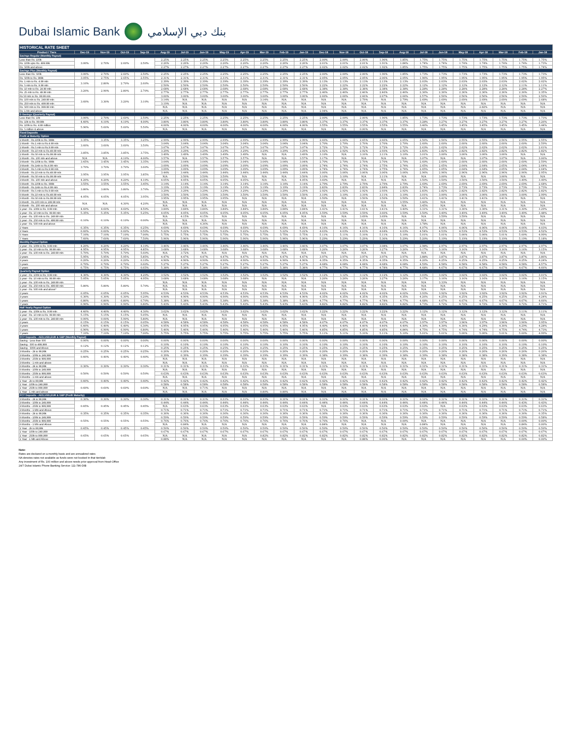Dubai Islamic Bank بنك دبي الإسلامي
| HISTORICAL RATE SHEET | | | | | | | | | | | | | | | | | | | | | | | | |
| --- | --- | --- | --- | --- | --- | --- | --- | --- | --- | --- | --- | --- | --- | --- | --- | --- | --- | --- | --- | --- | --- | --- | --- | --- |
| Product / Tiers | Dec-19 | Nov-19 | Oct-19 | Sep-19 | Aug-19 | Jul-19 | Jun-19 | May-19 | Apr-19 | Mar-19 | Feb-19 | Jan-19 | Dec-18 | Nov-18 | Oct-18 | Sep-18 | Aug-18 | Jul-18 | Jun-18 | May-18 | Apr-18 | Mar-18 | Feb-18 | Jan-18 |
| Savings Regular (Monthly Payout) | | | | | | | | | | | | | | | | | | | | | | | | |
| Less than Rs. 100k | 3.00% | 2.70% | 2.60% | 2.50% | 2.25% | 2.25% | 2.25% | 2.25% | 2.25% | 2.25% | 2.25% | 2.25% | 2.00% | 2.00% | 2.00% | 1.90% | 1.85% | 1.75% | 1.75% | 1.75% | 1.75% | 1.75% | 1.75% | 1.75% |
| Rs. 100k upto Rs. 499.99k | | | | | 2.26% | 2.26% | 2.26% | 2.26% | 2.26% | 2.26% | 2.26% | 2.26% | 2.01% | 2.01% | 2.01% | 1.91% | 1.84% | 1.74% | 1.74% | 1.74% | 1.74% | 1.74% | 1.74% | 1.73% |
| Rs. 500k and above | | | | | 2.27% | 2.27% | 2.27% | 2.27% | 2.27% | 2.27% | 2.27% | 2.27% | 2.02% | 2.02% | 2.02% | 1.92% | 1.85% | 1.75% | 1.75% | 1.75% | 1.75% | 1.75% | 1.75% | 1.74% |
| Savings Plus (Monthly Payout) | | | | | | | | | | | | | | | | | | | | | | | | |
| Less than Rs. 500k | 3.00% | 2.70% | 2.60% | 2.50% | 2.25% | 2.25% | 2.25% | 2.25% | 2.25% | 2.25% | 2.25% | 2.25% | 2.00% | 2.00% | 2.00% | 1.90% | 1.85% | 1.73% | 1.73% | 1.73% | 1.73% | 1.73% | 1.73% | 1.73% |
| Rs. 500k to Rs. 999k | 3.05% | 2.75% | 2.65% | 2.55% | 2.31% | 2.31% | 2.31% | 2.31% | 2.31% | 2.31% | 2.31% | 2.31% | 2.05% | 2.05% | 2.05% | 2.06% | 2.05% | 1.96% | 1.95% | 1.95% | 1.95% | 1.95% | 1.95% | 1.95% |
| Rs. 1 mln to Rs. 4.99 mln | 3.10% | 2.80% | 2.70% | 2.60% | 2.39% | 2.39% | 2.39% | 2.39% | 2.39% | 2.39% | 2.39% | 2.39% | 2.13% | 2.13% | 2.13% | 2.13% | 2.13% | 2.03% | 2.03% | 2.03% | 2.03% | 2.03% | 2.02% | 2.02% |
| Rs. 5 mln to Rs. 9.99 mln | | | | | 2.50% | 2.50% | 2.50% | 2.50% | 2.50% | 2.50% | 2.50% | 2.50% | 2.22% | 2.22% | 2.22% | 2.22% | 2.22% | 2.12% | 2.12% | 2.12% | 2.12% | 2.12% | 2.11% | 2.11% |
| Rs. 10 mln to Rs. 24.99 mln | 3.20% | 2.90% | 2.80% | 2.70% | 2.68% | 2.68% | 2.68% | 2.68% | 2.68% | 2.68% | 2.68% | 2.68% | 2.38% | 2.38% | 2.38% | 2.38% | 2.38% | 2.28% | 2.28% | 2.28% | 2.28% | 2.28% | 2.28% | 2.27% |
| Rs. 25 mln to Rs. 49.99 mln | | | | | 2.77% | 2.77% | 2.77% | 2.77% | 2.77% | 2.77% | 2.77% | 2.77% | 2.46% | 2.46% | 2.46% | 2.46% | 2.46% | 2.36% | 2.36% | 2.36% | 2.36% | 2.36% | 2.36% | 2.35% |
| Rs 50 mln to Rs. 99.99 mln | 3.60% | 3.30% | 3.20% | 3.10% | 3.00% | 3.00% | 3.00% | 3.00% | 3.00% | 3.00% | 3.00% | 3.00% | 2.66% | 2.66% | 2.66% | 2.67% | 2.66% | 2.57% | 2.56% | 2.56% | 2.56% | 2.56% | 2.56% | 2.56% |
| Rs. 100 mln to Rs. 249.99 mln | | | | | 3.14% | N/A | N/A | N/A | N/A | 3.14% | N/A | N/A | N/A | N/A | 2.79% | N/A | 2.79% | 2.69% | 2.69% | 2.69% | 2.69% | 2.69% | 2.69% | 2.68% |
| Rs. 250 mln to Rs. 499.99 mln | | | | | 3.19% | N/A | N/A | N/A | N/A | N/A | N/A | N/A | N/A | N/A | N/A | N/A | N/A | N/A | N/A | N/A | N/A | N/A | N/A | N/A |
| Rs. 500 mln to Rs. 999.99 mln | | | | | N/A | N/A | N/A | N/A | N/A | N/A | N/A | N/A | N/A | N/A | N/A | N/A | N/A | N/A | N/A | N/A | 2.82% | N/A | N/A | N/A |
| Rs. 1 bln and above | | | | | N/A | N/A | N/A | N/A | N/A | N/A | N/A | N/A | 2.94% | N/A | N/A | N/A | N/A | N/A | N/A | N/A | N/A | N/A | N/A | N/A |
| E-Savings (Quarterly Payout) | | | | | | | | | | | | | | | | | | | | | | | | |
| Less than Rs. 10k | 3.00% | 2.70% | 2.60% | 2.50% | 2.25% | 2.25% | 2.25% | 2.25% | 2.25% | 2.25% | 2.25% | 2.25% | 2.00% | 2.00% | 2.00% | 1.90% | 1.85% | 1.73% | 1.73% | 1.73% | 1.73% | 1.73% | 1.73% | 1.73% |
| Rs. 10k to Rs. 99.99k | 4.40% | 4.10% | 4.10% | 4.00% | 3.80% | 3.80% | 3.80% | 3.80% | 3.80% | 3.80% | 3.80% | 3.80% | 3.37% | 3.37% | 3.37% | 3.37% | 3.37% | 3.28% | 3.27% | 3.27% | 3.27% | 3.27% | 3.27% | 3.26% |
| Rs. 100k to Rs. 4.99 million | 5.90% | 5.60% | 5.60% | 5.50% | 4.00% | 4.00% | 4.00% | 4.00% | 4.00% | 4.00% | 4.00% | 4.00% | 3.55% | 3.55% | 3.55% | 3.55% | 3.55% | 3.46% | 3.45% | 3.45% | 3.45% | 3.45% | 3.45% | 3.44% |
| Rs. 5 million & above | | | | | N/A | N/A | N/A | N/A | N/A | N/A | N/A | N/A | N/A | N/A | 0.00% | N/A | N/A | N/A | N/A | N/A | N/A | N/A | N/A | N/A |
| Fixed Deposits | | | | | | | | | | | | | | | | | | | | | | | | |
| Profit at Maturity Option | | | | | | | | | | | | | | | | | | | | | | | | |
| 1 Month - Rs.100k to Rs. 999k | 3.35% | 3.35% | 3.35% | 3.25% | 2.99% | 2.99% | 2.99% | 2.99% | 2.99% | 2.99% | 2.99% | 2.99% | 2.66% | 2.66% | 2.65% | 2.66% | 2.65% | 2.56% | 2.56% | 2.55% | 2.55% | 2.56% | 2.55% | 2.55% |
| 1 Month - Rs.1 mln to Rs.4.99 mln | 3.60% | 3.60% | 3.60% | 3.50% | 3.04% | 3.04% | 3.04% | 3.04% | 3.04% | 3.04% | 3.04% | 3.04% | 2.70% | 2.70% | 2.70% | 2.70% | 2.70% | 2.60% | 2.60% | 2.60% | 2.60% | 2.60% | 2.60% | 2.59% |
| 1 Month - Rs.5 mln to Rs.9.99 mln | | | | | 3.07% | 3.07% | 3.07% | 3.07% | 3.07% | 3.07% | 3.07% | 3.07% | 2.72% | 2.72% | 2.72% | 2.72% | 2.72% | 2.63% | 2.62% | 2.62% | 2.62% | 2.62% | 2.62% | 2.61% |
| 1 Month - Rs.10 mln to Rs.49.99 mln | 3.85% | 3.85% | 3.85% | 3.75% | 3.29% | 3.29% | 3.29% | 3.29% | 3.29% | 3.29% | 3.29% | 3.29% | 2.92% | 2.92% | 2.92% | 2.93% | 2.92% | 2.83% | 2.82% | 2.82% | 2.82% | 2.82% | 2.82% | 2.82% |
| 1 Month - Rs.50 mln to Rs.99.99 mln | | | | | 3.49% | 3.49% | 3.49% | 3.49% | 3.49% | N/A | N/A | 3.49% | 3.10% | N/A | 3.10% | 3.11% | 3.10% | 3.01% | 3.00% | 3.00% | 3.00% | 3.00% | N/A | N/A |
| 1 Month - Rs. 100 mln and above | N/A | N/A | 4.10% | 4.00% | 3.57% | N/A | 3.57% | 3.57% | 3.57% | N/A | N/A | 3.57% | 3.17% | N/A | N/A | N/A | N/A | 3.07% | N/A | N/A | 3.07% | 3.07% | N/A | 3.06% |
| 3 Month - Rs.100k to Rs. 999k | 3.45% | 3.45% | 3.45% | 3.35% | 3.04% | 3.04% | 3.04% | 3.04% | 3.04% | 3.04% | 3.04% | 3.04% | 2.70% | 2.70% | 2.70% | 2.70% | 2.70% | 2.60% | 2.60% | 2.60% | 2.60% | 2.60% | 2.60% | 2.59% |
| 3 Month - Rs.1mln to Rs.4.99 mln | 3.70% | 3.70% | 3.70% | 3.60% | 3.09% | 3.09% | 3.09% | 3.09% | 3.09% | 3.09% | 3.09% | 3.09% | 2.74% | 2.74% | 2.74% | 2.75% | 2.74% | 2.65% | 2.65% | 2.64% | 2.64% | 2.65% | 2.64% | 2.64% |
| 3 Month - Rs.5 mln to Rs.9.99 mln | | | | | 3.09% | 3.09% | 3.09% | 3.09% | 3.09% | 3.09% | 3.09% | 3.09% | 2.74% | 2.74% | 2.74% | 2.75% | 2.74% | 2.65% | 2.65% | 2.64% | 2.64% | 2.65% | 2.64% | 2.64% |
| 3 Month - Rs.10 mln to Rs.49.99 mln | 3.95% | 3.95% | 3.95% | 3.85% | 3.44% | 3.44% | 3.44% | 3.44% | 3.44% | 3.44% | 3.44% | 3.44% | 3.06% | 3.06% | 3.06% | 3.06% | 3.06% | 2.96% | 2.96% | 2.96% | 2.96% | 2.96% | 2.96% | 2.95% |
| 3 Month - Rs.50 mln to Rs.99.99 mln | | | | | N/A | 3.50% | 3.50% | 3.50% | N/A | N/A | N/A | 3.50% | 3.10% | 3.10% | N/A | 3.11% | N/A | N/A | 3.00% | N/A | N/A | 3.00% | N/A | N/A |
| 3 Month - Rs. 100 mln and above | 4.20% | 4.20% | 4.20% | 4.10% | 4.05% | 4.05% | 4.05% | 4.05% | 4.05% | N/A | N/A | 4.05% | 3.60% | N/A | N/A | N/A | N/A | 3.50% | 3.50% | 3.50% | 3.50% | 3.50% | 3.49% | 3.49% |
| 6 Month - Rs.100k to Rs. 999k | 3.55% | 3.55% | 3.55% | 3.45% | 3.14% | 3.14% | 3.14% | 3.14% | 3.14% | 3.14% | 3.14% | 3.14% | 2.79% | 2.79% | 2.79% | 2.79% | 2.79% | 2.69% | 2.69% | 2.69% | 2.69% | 2.69% | 2.69% | 2.68% |
| 6 Month - Rs.1mln to Rs.4.99 mln | 3.80% | 3.80% | 3.80% | 3.70% | 3.19% | 3.19% | 3.19% | 3.19% | 3.19% | 3.19% | 3.19% | 3.19% | 2.83% | 2.83% | 2.83% | 2.84% | 2.83% | 2.74% | 2.73% | 2.73% | 2.73% | 2.73% | 2.73% | 2.73% |
| 6 Month - Rs.5 mln to Rs.9.99 mln | | | | | 3.29% | 3.29% | 3.29% | 3.29% | 3.29% | 3.29% | 3.29% | 3.29% | 2.92% | 2.92% | 2.92% | 2.93% | 2.92% | 2.83% | 2.82% | 2.82% | 2.82% | 2.82% | 2.82% | 2.82% |
| 6 Month - Rs.10 mln to Rs.49.99 mln | 4.05% | 4.05% | 4.05% | 3.95% | 3.50% | 3.50% | 3.50% | 3.50% | 3.50% | 3.50% | 3.50% | 3.50% | 3.10% | 3.10% | 3.10% | 3.11% | 3.10% | 3.01% | 3.00% | 3.00% | 3.00% | 3.00% | 3.00% | 2.99% |
| 6 Month - Rs.50 mln to Rs.99.99 mln | | | | | 3.95% | 3.95% | 3.95% | 3.95% | N/A | N/A | N/A | N/A | 3.50% | N/A | 3.50% | 3.50% | 3.50% | 3.41% | 3.41% | 3.41% | 3.41% | 3.41% | N/A | N/A |
| 6 Month - Rs.100 mln to 199.99 mln | N/A | N/A | 4.30% | 4.20% | N/A | N/A | N/A | N/A | N/A | N/A | N/A | N/A | N/A | N/A | N/A | N/A | 3.55% | 3.46% | N/A | N/A | N/A | N/A | N/A | N/A |
| 6 Month - Rs. 200 mln and above | | | | | N/A | N/A | N/A | N/A | N/A | N/A | N/A | N/A | N/A | N/A | N/A | N/A | N/A | 3.45% | N/A | N/A | N/A | N/A | N/A | N/A |
| 1 year - Rs. 100k to Rs. 9.99 mln | 4.60% | 4.60% | 4.60% | 4.50% | 3.84% | 3.84% | 3.84% | 3.84% | 3.84% | 3.84% | 3.84% | 3.84% | 3.41% | 3.41% | 3.41% | 3.41% | 3.40% | 3.31% | 3.31% | 3.30% | 3.30% | 3.31% | 3.30% | 3.29% |
| 1 year - Rs. 10 mln to Rs. 99.99 mln | 5.35% | 5.35% | 5.35% | 5.25% | 4.05% | 4.05% | 4.05% | 4.05% | 4.05% | 4.05% | 4.05% | 4.05% | 3.59% | 3.59% | 3.59% | 3.60% | 3.59% | 3.50% | 3.49% | 3.49% | 3.49% | 3.49% | 3.49% | 3.48% |
| 1 year - Rs. 100 mln to Rs. 249.99 mln | 6.10% | 6.10% | 6.10% | 6.00% | N/A | 4.15% | 4.15% | N/A | N/A | N/A | N/A | N/A | N/A | N/A | 3.69% | 3.69% | N/A | N/A | 3.59% | 3.59% | N/A | N/A | N/A | N/A |
| 1 year - Rs. 250 mln to Rs. 499.99 mln | | | | | N/A | N/A | N/A | N/A | N/A | N/A | N/A | N/A | N/A | N/A | N/A | N/A | N/A | N/A | N/A | N/A | N/A | N/A | N/A | N/A |
| 1 year - Rs. 500 mln and above | | | | | N/A | N/A | 4.36% | N/A | N/A | N/A | N/A | N/A | N/A | N/A | N/A | N/A | N/A | 3.78% | N/A | N/A | N/A | N/A | N/A | N/A |
| 2 Years | 6.35% | 6.35% | 6.35% | 6.25% | 4.69% | 4.69% | 4.69% | 4.69% | 4.69% | 4.69% | 4.69% | 4.69% | 4.16% | 4.16% | 4.16% | 4.16% | 4.16% | 4.07% | 4.06% | 4.06% | 4.06% | 4.06% | 4.06% | 4.03% |
| 3 Years | 6.60% | 6.60% | 6.60% | 6.50% | 5.22% | 5.22% | 5.22% | 5.22% | 5.22% | 5.22% | 5.22% | 5.22% | 4.63% | 4.63% | 4.63% | 4.64% | 4.63% | 4.54% | 4.53% | 4.53% | 4.53% | 4.53% | 4.53% | 4.52% |
| 5 Years | 7.10% | 7.10% | 7.10% | 7.00% | 5.75% | 5.75% | 5.75% | 5.75% | 5.75% | 5.75% | 5.75% | 5.75% | 5.11% | 5.11% | 5.10% | 5.11% | 5.10% | 5.01% | 5.01% | 5.00% | 5.00% | 5.01% | 5.00% | 4.99% |
| 7 Years | 7.60% | 7.60% | 7.60% | 7.50% | 5.96% | 5.96% | 5.96% | 5.96% | 5.96% | 5.96% | 5.96% | 5.96% | 5.29% | 5.29% | 5.29% | 5.30% | 5.29% | 5.20% | 5.19% | 5.19% | 5.19% | 5.19% | 5.19% | 5.18% |
| Monthly Payout Option | | | | | | | | | | | | | | | | | | | | | | | | |
| 1 year - Rs. 100k to Rs. 9.99 mln | 4.20% | 4.20% | 4.20% | 4.10% | 3.46% | 3.46% | 3.46% | 3.46% | 3.46% | 3.46% | 3.46% | 3.46% | 3.07% | 3.07% | 3.07% | 3.08% | 3.07% | 2.98% | 2.97% | 2.97% | 2.97% | 2.97% | 2.97% | 2.97% |
| 1 year - Rs. 10 mln to Rs. 99.99 mln | 4.95% | 4.95% | 4.95% | 4.85% | 3.68% | 3.68% | 3.68% | 3.68% | 3.68% | 3.68% | 3.68% | 3.68% | 3.26% | 3.26% | 3.26% | 3.27% | 3.26% | 3.17% | 3.16% | 3.16% | 3.16% | 3.16% | 3.16% | 3.15% |
| 1 year - Rs. 100 mln to Rs. 249.99 mln | 5.70% | 5.70% | 5.70% | 5.60% | N/A | 3.72% | N/A | N/A | N/A | N/A | N/A | N/A | N/A | N/A | N/A | N/A | N/A | N/A | N/A | N/A | N/A | N/A | N/A | N/A |
| 2 years | 5.95% | 5.95% | 5.95% | 5.85% | 4.47% | 4.47% | 4.47% | 4.47% | 4.47% | 4.47% | 4.47% | 4.47% | 3.97% | 3.97% | 3.97% | 3.97% | 3.97% | 3.88% | 3.87% | 3.87% | 3.87% | 3.87% | 3.87% | 3.86% |
| 3 years | 6.20% | 6.20% | 6.20% | 6.10% | 4.90% | 4.90% | 4.90% | 4.90% | 4.90% | 4.90% | 4.90% | 4.90% | 4.35% | 4.35% | 4.35% | 4.35% | 4.35% | 4.26% | 4.25% | 4.25% | 4.25% | 4.25% | 4.25% | 4.24% |
| 5 years | 6.70% | 6.70% | 6.70% | 6.60% | 5.27% | 5.27% | 5.27% | 5.27% | 5.27% | 5.27% | 5.27% | 5.27% | 4.68% | 4.68% | 4.68% | 4.68% | 4.68% | 4.59% | 4.58% | 4.58% | 4.58% | 4.58% | 4.58% | 4.57% |
| 7 years | 6.75% | 6.75% | 6.75% | 6.65% | 5.38% | 5.38% | 5.38% | 5.38% | 5.38% | 5.38% | 5.38% | 5.38% | 4.77% | 4.77% | 4.77% | 4.78% | 4.77% | 4.68% | 4.67% | 4.67% | 4.67% | 4.67% | 4.67% | 4.66% |
| Quarterly Payout Option | | | | | | | | | | | | | | | | | | | | | | | | |
| 1 year - Rs. 100k to Rs. 9.99 mln | 4.30% | 4.30% | 4.30% | 4.20% | 3.52% | 3.52% | 3.52% | 3.52% | 3.52% | 3.52% | 3.52% | 3.52% | 3.12% | 3.12% | 3.12% | 3.12% | 3.12% | 3.03% | 3.02% | 3.02% | 3.02% | 3.02% | 3.02% | 3.01% |
| 1 year - Rs. 10 mln to Rs. 99.99 mln | 5.05% | 5.05% | 5.05% | 4.95% | 3.68% | 3.68% | 3.68% | 3.68% | 3.68% | N/A | N/A | N/A | 3.26% | 3.26% | 3.26% | 3.27% | 3.26% | 3.17% | 3.16% | 3.16% | 3.16% | 3.16% | 3.16% | 3.15% |
| 1 year - Rs. 100 mln to Rs. 249.99 mln | 5.80% | 5.80% | 5.80% | 5.70% | N/A | N/A | N/A | N/A | N/A | N/A | N/A | N/A | N/A | N/A | N/A | N/A | N/A | N/A | 3.33% | N/A | N/A | N/A | N/A | N/A |
| 1 year - Rs. 250 mln to Rs. 499.99 mln | | | | | N/A | N/A | N/A | N/A | N/A | N/A | N/A | N/A | N/A | N/A | N/A | N/A | N/A | N/A | N/A | N/A | N/A | N/A | N/A | N/A |
| 1 year - Rs. 500 mln and above* | | | | | N/A | N/A | N/A | N/A | N/A | N/A | N/A | N/A | N/A | N/A | N/A | N/A | N/A | N/A | N/A | N/A | N/A | N/A | N/A | N/A |
| 2 years | 6.05% | 6.05% | 6.05% | 5.95% | 4.53% | 4.53% | 4.53% | 4.53% | 4.53% | 4.53% | 4.53% | 4.53% | 4.02% | 4.02% | 4.02% | 4.02% | 4.02% | 3.93% | 3.92% | 3.92% | 3.92% | 3.92% | 3.92% | 3.91% |
| 3 years | 6.30% | 6.30% | 6.30% | 6.20% | 4.90% | 4.90% | 4.90% | 4.90% | 4.90% | 4.90% | 4.90% | 4.90% | 4.35% | 4.35% | 4.35% | 4.35% | 4.35% | 4.26% | 4.25% | 4.25% | 4.25% | 4.25% | 4.25% | 4.24% |
| 5 years | 6.80% | 6.80% | 6.80% | 6.70% | 5.38% | 5.38% | 5.38% | 5.38% | 5.38% | 5.38% | 5.38% | 5.38% | 4.77% | 4.77% | 4.77% | 4.78% | 4.77% | 4.68% | 4.67% | 4.67% | 4.67% | 4.67% | 4.67% | 4.66% |
| 7 years | 6.90% | 6.90% | 6.90% | 6.80% | 5.43% | 5.43% | 5.43% | 5.43% | 5.43% | 5.43% | 5.43% | 5.43% | 4.82% | 4.82% | 4.82% | 4.82% | 4.82% | 4.73% | 4.72% | 4.72% | 4.72% | 4.72% | 4.72% | 4.71% |
| Half Yearly Payout Option | | | | | | | | | | | | | | | | | | | | | | | | |
| 1 year - Rs. 100k to Rs. 9.99 mln | 4.40% | 4.40% | 4.40% | 4.30% | 3.62% | 3.62% | 3.62% | 3.62% | 3.62% | 3.62% | 3.62% | 3.62% | 3.22% | 3.22% | 3.22% | 3.22% | 3.22% | 3.12% | 3.12% | 3.12% | 3.12% | 3.12% | 3.11% | 3.11% |
| 1 year - Rs. 10 mln to Rs. 99.99 mln | 5.15% | 5.15% | 5.15% | 5.05% | N/A | N/A | N/A | N/A | N/A | N/A | N/A | N/A | N/A | N/A | N/A | N/A | N/A | N/A | N/A | N/A | N/A | N/A | N/A | N/A |
| 1 year - Rs. 100 mln to Rs. 249.99 mln | 0.00% | 0.00% | 5.90% | 5.80% | N/A | N/A | N/A | N/A | N/A | N/A | N/A | N/A | N/A | N/A | N/A | N/A | N/A | N/A | N/A | N/A | N/A | N/A | N/A | N/A |
| 2 years | 6.15% | 6.15% | 6.15% | 6.05% | 4.58% | 4.58% | 4.58% | 4.58% | 4.58% | 4.58% | 4.58% | 4.58% | 4.07% | 4.07% | 4.07% | 4.07% | 4.07% | 3.97% | 3.97% | 3.96% | 3.97% | 3.96% | 3.96% | 3.95% |
| 3 years | 6.40% | 6.40% | 6.40% | 6.30% | 4.95% | 4.95% | 4.95% | 4.95% | 4.95% | 4.95% | 4.95% | 4.95% | 4.40% | 4.40% | 4.40% | 4.40% | 4.40% | 4.30% | 4.30% | 4.30% | 4.29% | 4.30% | 4.29% | 4.28% |
| 5 years | 6.90% | 6.90% | 6.90% | 6.80% | 5.46% | 5.46% | 5.46% | 5.46% | 5.46% | 5.46% | 5.46% | 5.46% | 4.85% | 4.85% | 4.85% | 4.85% | 4.84% | 4.75% | 4.75% | 4.74% | 4.74% | 4.75% | 4.74% | 4.73% |
| 7 years | 7.10% | 7.10% | 7.10% | 7.00% | 5.75% | 5.75% | 5.75% | 5.75% | 5.75% | 5.75% | 5.75% | 5.75% | 5.11% | 5.11% | 5.10% | 5.11% | 5.10% | 5.01% | 5.01% | 5.00% | 5.00% | 5.01% | 5.00% | 4.99% |
| FCY Deposits - AED,USD,EUR & GBP (Monthly Payout) | | | | | | | | | | | | | | | | | | | | | | | | |
| Saving - Less than 500 | 0.00% | 0.00% | 0.00% | 0.00% | 0.00% | 0.00% | 0.00% | 0.00% | 0.00% | 0.00% | 0.00% | 0.00% | 0.00% | 0.00% | 0.00% | 0.00% | 0.00% | 0.00% | 0.00% | 0.00% | 0.00% | 0.00% | 0.00% | 0.00% |
| Saving - 500 to 499,999 | 0.12% | 0.12% | 0.12% | 0.12% | 0.10% | 0.10% | 0.10% | 0.10% | 0.10% | 0.10% | 0.10% | 0.10% | 0.10% | 0.10% | 0.10% | 0.10% | 0.10% | 0.10% | 0.10% | 0.10% | 0.10% | 0.10% | 0.10% | 0.10% |
| Saving - 500K and Above | | | | | 0.25% | 0.25% | 0.25% | 0.25% | 0.25% | 0.25% | 0.25% | 0.25% | 0.25% | 0.25% | 0.25% | 0.25% | 0.25% | 0.25% | 0.25% | 0.25% | 0.25% | 0.25% | 0.25% | 0.25% |
| 3 Months - 2k to 99,99k | 0.25% | 0.25% | 0.25% | 0.25% | 0.26% | 0.26% | 0.26% | 0.26% | 0.26% | 0.26% | 0.26% | 0.26% | 0.26% | 0.26% | 0.26% | 0.26% | 0.26% | 0.26% | 0.26% | 0.26% | 0.26% | 0.26% | 0.26% | 0.26% |
| 3 Months - 100k to 249,999 | 0.40% | 0.40% | 0.40% | 0.40% | 0.39% | 0.39% | 0.39% | 0.39% | 0.39% | 0.39% | 0.39% | 0.39% | 0.38% | 0.39% | 0.38% | 0.39% | 0.38% | 0.39% | 0.38% | 0.38% | 0.38% | 0.39% | 0.38% | 0.38% |
| 3 Months - 250k to 999,999 | | | | | N/A | N/A | N/A | N/A | N/A | N/A | N/A | N/A | N/A | N/A | N/A | N/A | N/A | N/A | N/A | N/A | N/A | N/A | N/A | N/A |
| 3 Months - 1 mln and above | | | | | N/A | N/A | N/A | N/A | N/A | N/A | N/A | N/A | N/A | N/A | N/A | N/A | N/A | N/A | N/A | N/A | N/A | N/A | N/A | N/A |
| 6 Months - 2k to 99,99k | 0.30% | 0.30% | 0.30% | 0.30% | 0.31% | 0.31% | 0.31% | 0.31% | 0.31% | 0.31% | 0.31% | 0.31% | 0.31% | 0.31% | 0.31% | 0.31% | 0.31% | 0.31% | 0.31% | 0.31% | 0.31% | 0.31% | 0.31% | 0.31% |
| 6 Months - 100k to 249,999 | 0.50% | 0.50% | 0.50% | 0.50% | N/A | N/A | N/A | N/A | N/A | N/A | N/A | N/A | N/A | N/A | N/A | N/A | N/A | N/A | N/A | N/A | N/A | N/A | N/A | N/A |
| 6 Months - 250k to 999,999 | | | | | 0.63% | 0.63% | 0.63% | 0.63% | 0.63% | 0.63% | 0.63% | 0.63% | 0.63% | 0.63% | 0.63% | 0.63% | 0.63% | 0.63% | 0.63% | 0.63% | 0.63% | 0.63% | 0.63% | 0.63% |
| 6 Months - 1 mln and above | | | | | N/A | N/A | N/A | N/A | N/A | N/A | N/A | N/A | N/A | N/A | N/A | N/A | N/A | N/A | N/A | N/A | N/A | N/A | N/A | N/A |
| 1 Year - 2k to 99,99k | 0.40% | 0.40% | 0.40% | 0.40% | 0.42% | 0.42% | 0.42% | 0.42% | 0.42% | 0.42% | 0.42% | 0.42% | 0.42% | 0.42% | 0.42% | 0.42% | 0.42% | 0.42% | 0.42% | 0.42% | 0.42% | 0.42% | 0.42% | 0.42% |
| 1 Year - 100k to 249,999 | 0.60% | 0.60% | 0.60% | 0.60% | 0.58% | 0.58% | 0.58% | 0.58% | 0.58% | 0.58% | 0.58% | 0.58% | 0.58% | 0.58% | 0.58% | 0.58% | 0.58% | 0.58% | 0.58% | 0.58% | 0.58% | 0.58% | 0.58% | 0.58% |
| 1 Year - 250k to 999,999 | | | | | N/A | N/A | 0.71% | N/A | N/A | N/A | N/A | N/A | N/A | N/A | N/A | N/A | N/A | N/A | N/A | N/A | N/A | N/A | N/A | N/A |
| 1 Year - 1 mln and above | | | | | N/A | N/A | N/A | N/A | N/A | 0.80% | 0.80% | N/A | N/A | N/A | N/A | N/A | N/A | N/A | N/A | N/A | N/A | N/A | N/A | N/A |
| FCY Deposits - AED,USD,EUR & GBP (Profit Maturity) | | | | | | | | | | | | | | | | | | | | | | | | |
| 3 Months - 2k to 99,99k | 0.30% | 0.30% | 0.30% | 0.30% | 0.31% | 0.31% | 0.31% | 0.31% | 0.31% | 0.31% | 0.31% | 0.31% | 0.31% | 0.31% | 0.31% | 0.31% | 0.31% | 0.31% | 0.31% | 0.31% | 0.31% | 0.31% | 0.31% | 0.31% |
| 3 Months - 100k to 249,999 | 0.45% | 0.45% | 0.45% | 0.45% | 0.44% | 0.44% | 0.44% | 0.44% | 0.44% | 0.44% | 0.44% | 0.44% | 0.44% | 0.44% | 0.44% | 0.44% | 0.44% | 0.44% | 0.44% | 0.44% | 0.44% | 0.44% | 0.43% | 0.43% |
| 3 Months - 250k to 999,999 | | | | | N/A | 0.63% | 0.63% | 0.63% | 0.63% | 0.63% | 0.63% | 0.63% | N/A | 0.63% | 0.63% | 0.63% | 0.63% | 0.63% | N/A | 0.63% | 0.63% | 0.63% | 0.63% | 0.63% |
| 3 Months - 1 Mln and Above | | | | | 0.71% | 0.71% | 0.71% | 0.71% | 0.71% | 0.71% | 0.71% | 0.71% | 0.71% | 0.71% | 0.71% | 0.71% | 0.71% | 0.71% | 0.71% | 0.71% | 0.71% | 0.71% | 0.71% | 0.71% |
| 6 Months - 2k to 99,99k | 0.35% | 0.35% | 0.35% | 0.35% | 0.36% | 0.36% | 0.36% | 0.36% | 0.36% | 0.36% | 0.36% | 0.36% | 0.36% | 0.36% | 0.36% | 0.36% | 0.36% | 0.36% | 0.36% | 0.36% | 0.36% | 0.36% | 0.36% | 0.35% |
| 6 Months - 100k to 249,999 | 0.55% | 0.55% | 0.55% | 0.55% | 0.59% | 0.59% | 0.59% | 0.59% | 0.59% | 0.59% | 0.59% | 0.59% | 0.59% | 0.59% | 0.59% | 0.59% | 0.59% | 0.59% | 0.59% | 0.59% | 0.59% | 0.59% | 0.59% | 0.58% |
| 6 Months - 250k to 999,999 | | | | | 0.76% | 0.76% | 0.76% | 0.76% | 0.76% | 0.76% | 0.76% | 0.76% | 0.76% | 0.76% | N/A | N/A | 0.00% | N/A | N/A | N/A | N/A | N/A | 0.00% | 0.00% |
| 6 Months - 1 Mln and Above | | | | | N/A | 0.84% | N/A | N/A | N/A | N/A | N/A | N/A | 0.84% | N/A | N/A | N/A | N/A | 0.84% | N/A | N/A | N/A | N/A | 0.84% | 0.00% |
| 1 Year - 2k to 99,99k | 0.45% | 0.45% | 0.45% | 0.45% | 0.50% | 0.50% | 0.50% | 0.50% | 0.50% | 0.50% | 0.50% | 0.50% | 0.50% | 0.50% | 0.50% | 0.50% | 0.50% | 0.50% | 0.50% | 0.50% | 0.50% | 0.50% | 0.50% | 0.50% |
| 1 Year - 100k to 249,999 | 0.65% | 0.65% | 0.65% | 0.65% | 0.67% | 0.67% | 0.67% | 0.67% | 0.67% | 0.67% | 0.67% | 0.67% | 0.67% | 0.67% | 0.67% | 0.67% | 0.67% | 0.67% | 0.67% | 0.67% | 0.67% | 0.67% | 0.67% | 0.67% |
| 1 Year - 250k to 999,999 | | | | | N/A | N/A | N/A | N/A | N/A | 0.82% | 0.82% | 0.82% | 0.82% | 0.82% | 0.82% | 0.82% | 0.82% | 0.82% | 0.82% | 0.82% | 0.82% | 0.82% | 0.82% | 0.82% |
| 1 Year - 1 Mln and Above | | | | | 0.88% | N/A | N/A | N/A | N/A | N/A | N/A | N/A | N/A | N/A | 0.88% | 0.00% | N/A | N/A | N/A | N/A | N/A | N/A | 0.00% | 0.00% |
Note:
Rates are declared on a monthly basis and are annualized rates
NA denotes rates not available as funds were not booked in that tier/slab
Any investment of Rs. 100 million and above needs prior approval from Head-Office
24/7 Dubai Islamic Phone Banking Service: 111-786-DIB